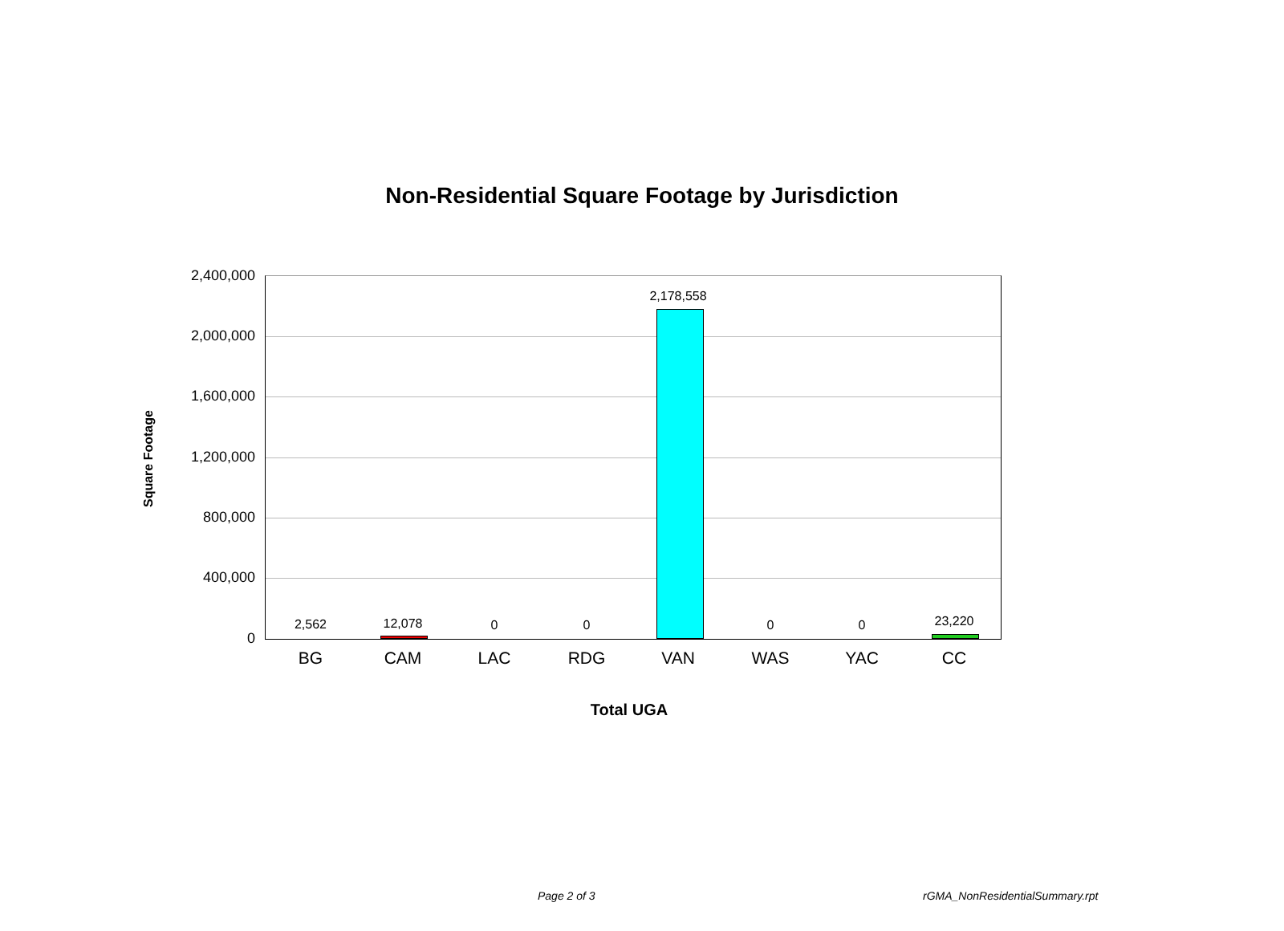Non-Residential Square Footage by Jurisdiction
Square Footage
2,400,000
2,000,000
1,600,000
1,200,000
800,000
400,000
0
2,562 12,078 0 0
2,178,558
0 0 23,220
BG CAM LAC RDG VAN WAS YAC CC
Total UGA
Page 2 of 3 rGMA_NonResidentialSummary.rpt